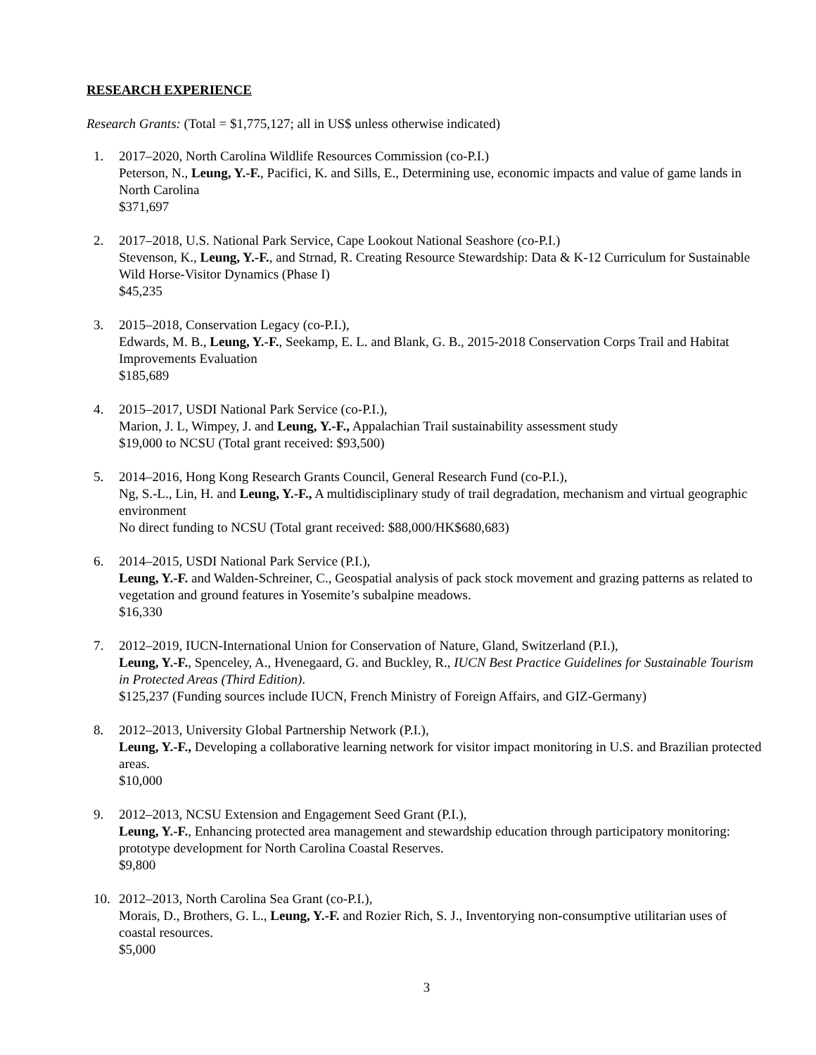RESEARCH EXPERIENCE
Research Grants: (Total = $1,775,127; all in US$ unless otherwise indicated)
1. 2017–2020, North Carolina Wildlife Resources Commission (co-P.I.)
Peterson, N., Leung, Y.-F., Pacifici, K. and Sills, E., Determining use, economic impacts and value of game lands in North Carolina
$371,697
2. 2017–2018, U.S. National Park Service, Cape Lookout National Seashore (co-P.I.)
Stevenson, K., Leung, Y.-F., and Strnad, R. Creating Resource Stewardship: Data & K-12 Curriculum for Sustainable Wild Horse-Visitor Dynamics (Phase I)
$45,235
3. 2015–2018, Conservation Legacy (co-P.I.),
Edwards, M. B., Leung, Y.-F., Seekamp, E. L. and Blank, G. B., 2015-2018 Conservation Corps Trail and Habitat Improvements Evaluation
$185,689
4. 2015–2017, USDI National Park Service (co-P.I.),
Marion, J. L, Wimpey, J. and Leung, Y.-F., Appalachian Trail sustainability assessment study
$19,000 to NCSU (Total grant received: $93,500)
5. 2014–2016, Hong Kong Research Grants Council, General Research Fund (co-P.I.),
Ng, S.-L., Lin, H. and Leung, Y.-F., A multidisciplinary study of trail degradation, mechanism and virtual geographic environment
No direct funding to NCSU (Total grant received: $88,000/HK$680,683)
6. 2014–2015, USDI National Park Service (P.I.),
Leung, Y.-F. and Walden-Schreiner, C., Geospatial analysis of pack stock movement and grazing patterns as related to vegetation and ground features in Yosemite’s subalpine meadows.
$16,330
7. 2012–2019, IUCN-International Union for Conservation of Nature, Gland, Switzerland (P.I.),
Leung, Y.-F., Spenceley, A., Hvenegaard, G. and Buckley, R., IUCN Best Practice Guidelines for Sustainable Tourism in Protected Areas (Third Edition).
$125,237 (Funding sources include IUCN, French Ministry of Foreign Affairs, and GIZ-Germany)
8. 2012–2013, University Global Partnership Network (P.I.),
Leung, Y.-F., Developing a collaborative learning network for visitor impact monitoring in U.S. and Brazilian protected areas.
$10,000
9. 2012–2013, NCSU Extension and Engagement Seed Grant (P.I.),
Leung, Y.-F., Enhancing protected area management and stewardship education through participatory monitoring: prototype development for North Carolina Coastal Reserves.
$9,800
10. 2012–2013, North Carolina Sea Grant (co-P.I.),
Morais, D., Brothers, G. L., Leung, Y.-F. and Rozier Rich, S. J., Inventorying non-consumptive utilitarian uses of coastal resources.
$5,000
3